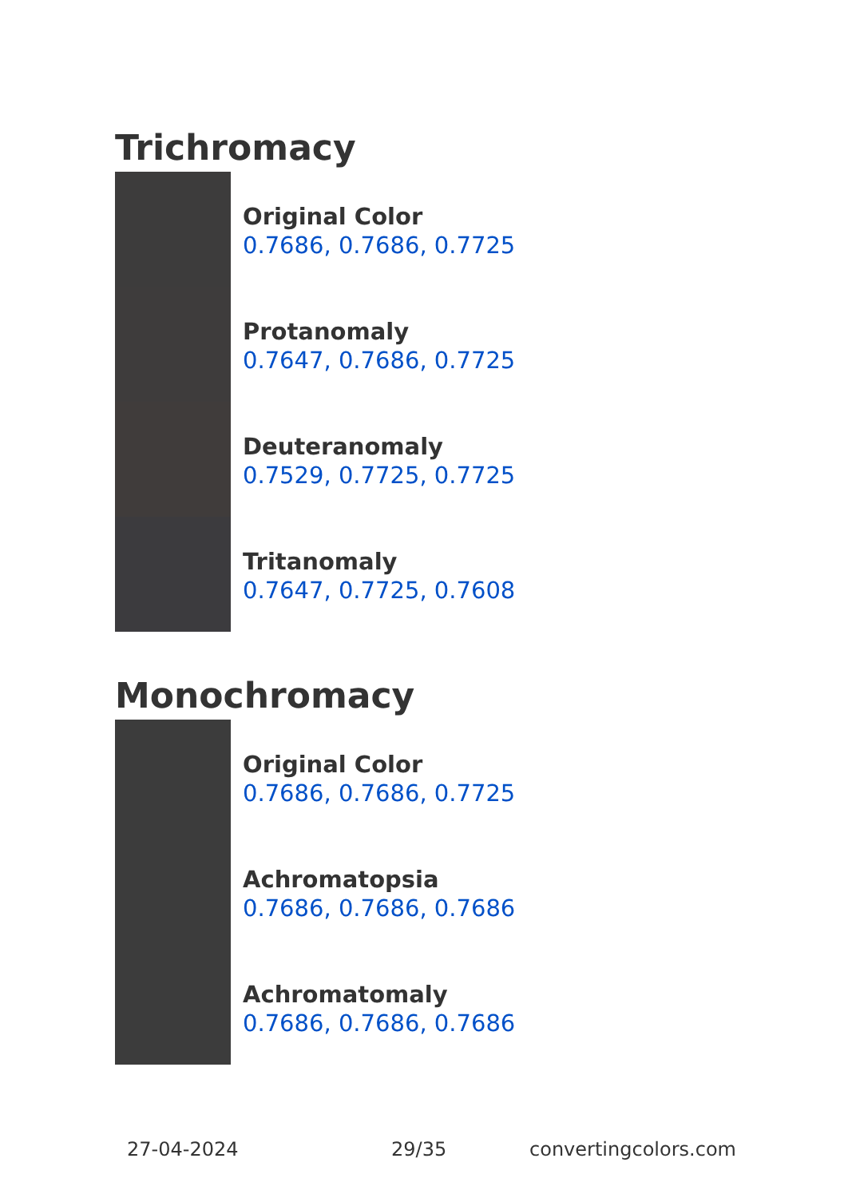Trichromacy
Original Color
0.7686, 0.7686, 0.7725
Protanomaly
0.7647, 0.7686, 0.7725
Deuteranomaly
0.7529, 0.7725, 0.7725
Tritanomaly
0.7647, 0.7725, 0.7608
Monochromacy
Original Color
0.7686, 0.7686, 0.7725
Achromatopsia
0.7686, 0.7686, 0.7686
Achromatomaly
0.7686, 0.7686, 0.7686
27-04-2024 29/35 convertingcolors.com